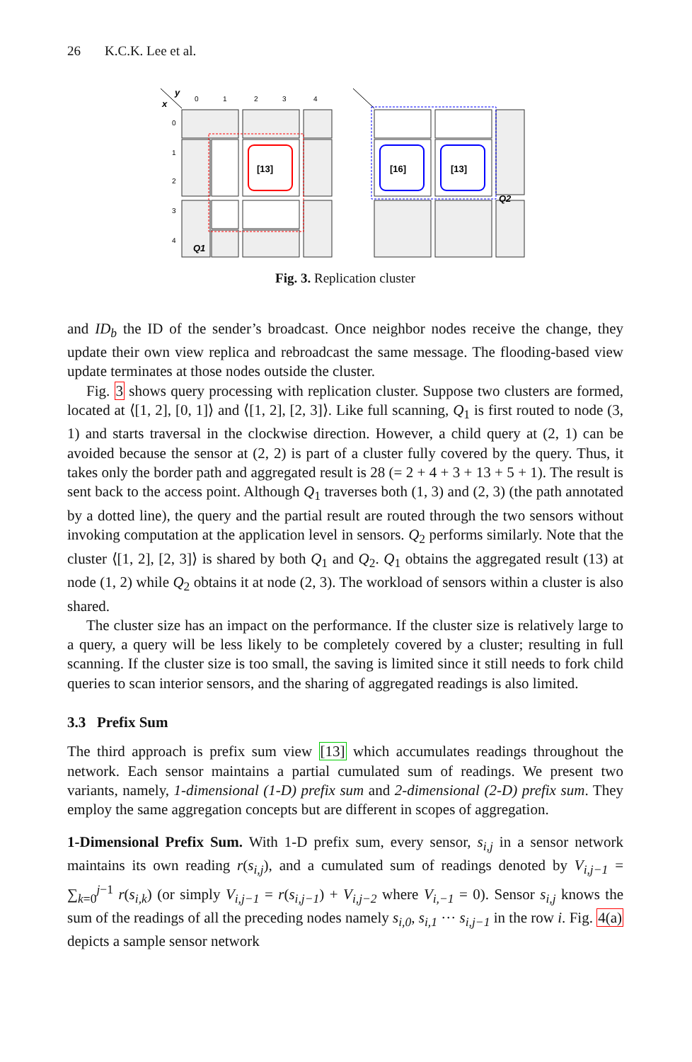26 K.C.K. Lee et al.
y
x
0
1
2
3
4
0
1
2
3
4
[13]
Q1
[16]
[13]
Q2
Fig. 3. Replication cluster
and ID<sub>b</sub> the ID of the sender’s broadcast. Once neighbor nodes receive the change, they update their own view replica and rebroadcast the same message. The flooding-based view update terminates at those nodes outside the cluster.
Fig. 3 shows query processing with replication cluster. Suppose two clusters are formed, located at ⟨[1, 2], [0, 1]⟩ and ⟨[1, 2], [2, 3]⟩. Like full scanning, Q<sub>1</sub> is first routed to node (3, 1) and starts traversal in the clockwise direction. However, a child query at (2, 1) can be avoided because the sensor at (2, 2) is part of a cluster fully covered by the query. Thus, it takes only the border path and aggregated result is 28 (= 2 + 4 + 3 + 13 + 5 + 1). The result is sent back to the access point. Although Q<sub>1</sub> traverses both (1, 3) and (2, 3) (the path annotated by a dotted line), the query and the partial result are routed through the two sensors without invoking computation at the application level in sensors. Q<sub>2</sub> performs similarly. Note that the cluster ⟨[1, 2], [2, 3]⟩ is shared by both Q<sub>1</sub> and Q<sub>2</sub>. Q<sub>1</sub> obtains the aggregated result (13) at node (1, 2) while Q<sub>2</sub> obtains it at node (2, 3). The workload of sensors within a cluster is also shared.
The cluster size has an impact on the performance. If the cluster size is relatively large to a query, a query will be less likely to be completely covered by a cluster; resulting in full scanning. If the cluster size is too small, the saving is limited since it still needs to fork child queries to scan interior sensors, and the sharing of aggregated readings is also limited.
3.3 Prefix Sum
The third approach is prefix sum view [13] which accumulates readings throughout the network. Each sensor maintains a partial cumulated sum of readings. We present two variants, namely, 1-dimensional (1-D) prefix sum and 2-dimensional (2-D) prefix sum. They employ the same aggregation concepts but are different in scopes of aggregation.
1-Dimensional Prefix Sum. With 1-D prefix sum, every sensor, s<sub>i,j</sub> in a sensor network maintains its own reading r(s<sub>i,j</sub>), and a cumulated sum of readings denoted by V<sub>i,j−1</sub> = ∑<sub>k=0</sub><sup>j−1</sup> r(s<sub>i,k</sub>) (or simply V<sub>i,j−1</sub> = r(s<sub>i,j−1</sub>) + V<sub>i,j−2</sub> where V<sub>i,−1</sub> = 0). Sensor s<sub>i,j</sub> knows the sum of the readings of all the preceding nodes namely s<sub>i,0</sub>, s<sub>i,1</sub> ··· s<sub>i,j−1</sub> in the row i. Fig. 4(a) depicts a sample sensor network